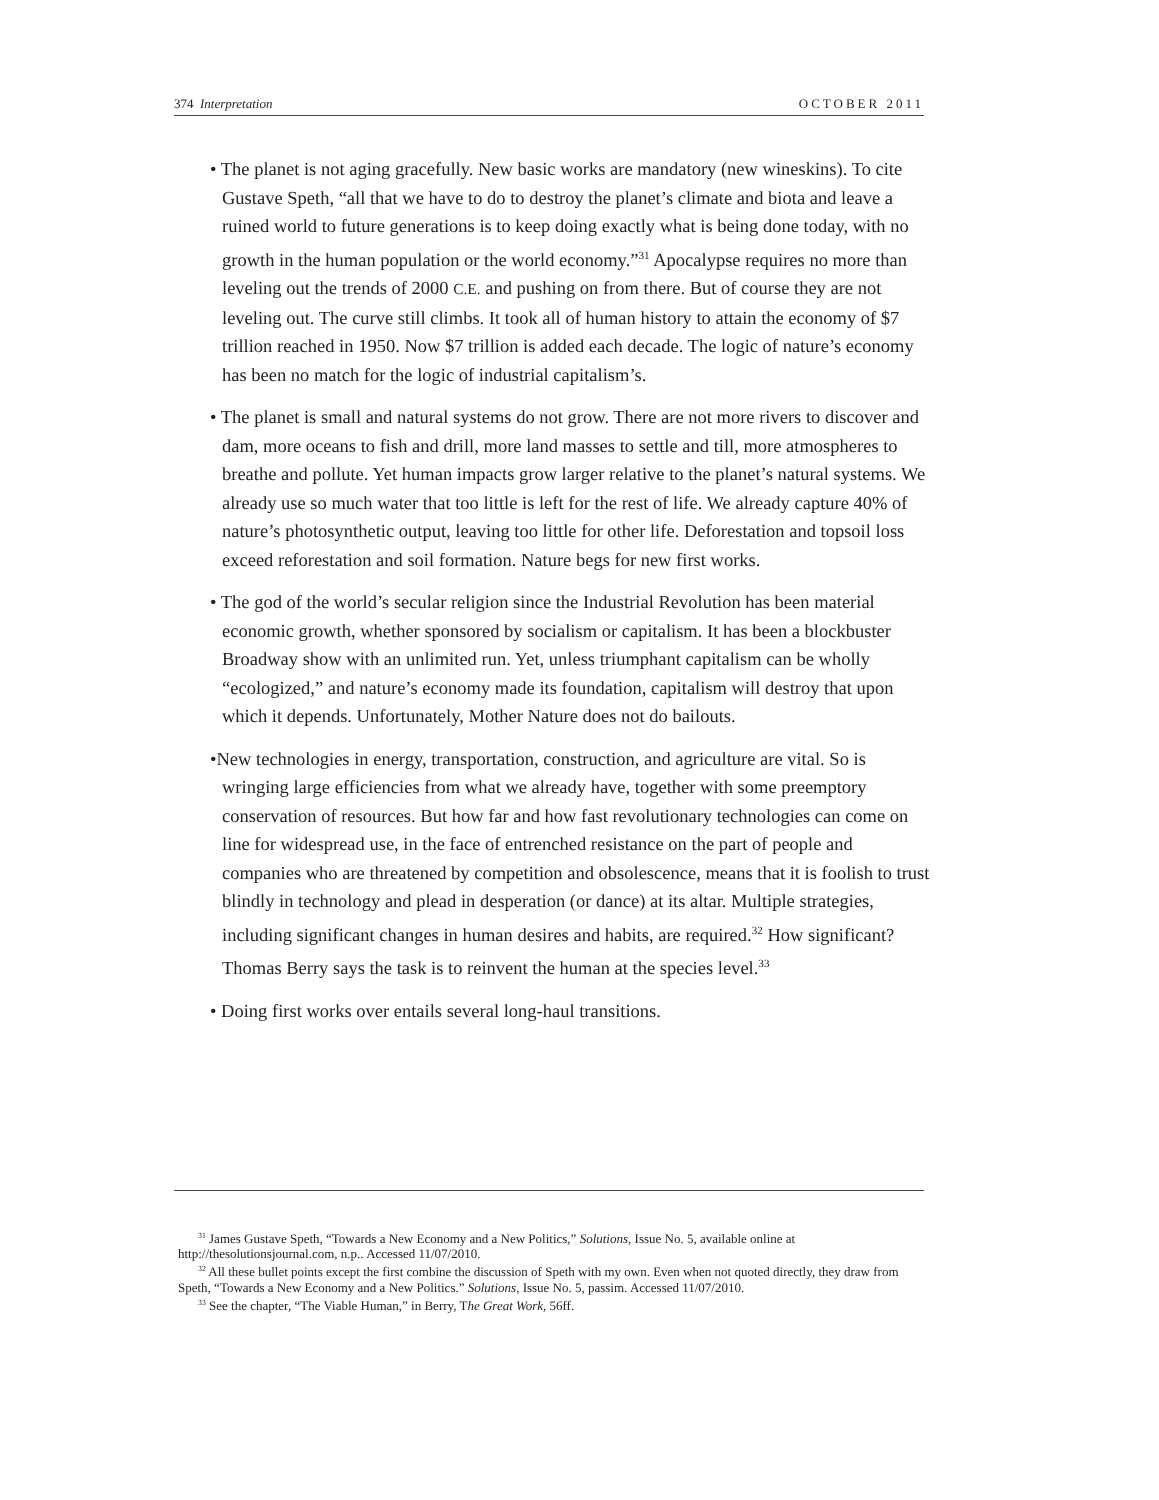374 Interpretation OCTOBER 2011
• The planet is not aging gracefully. New basic works are mandatory (new wineskins). To cite Gustave Speth, “all that we have to do to destroy the planet’s climate and biota and leave a ruined world to future generations is to keep doing exactly what is being done today, with no growth in the human population or the world economy.”<sup>31</sup> Apocalypse requires no more than leveling out the trends of 2000 C.E. and pushing on from there. But of course they are not leveling out. The curve still climbs. It took all of human history to attain the economy of $7 trillion reached in 1950. Now $7 trillion is added each decade. The logic of nature’s economy has been no match for the logic of industrial capitalism’s.
• The planet is small and natural systems do not grow. There are not more rivers to discover and dam, more oceans to fish and drill, more land masses to settle and till, more atmospheres to breathe and pollute. Yet human impacts grow larger relative to the planet’s natural systems. We already use so much water that too little is left for the rest of life. We already capture 40% of nature’s photosynthetic output, leaving too little for other life. Deforestation and topsoil loss exceed reforestation and soil formation. Nature begs for new first works.
• The god of the world’s secular religion since the Industrial Revolution has been material economic growth, whether sponsored by socialism or capitalism. It has been a blockbuster Broadway show with an unlimited run. Yet, unless triumphant capitalism can be wholly “ecologized,” and nature’s economy made its foundation, capitalism will destroy that upon which it depends. Unfortunately, Mother Nature does not do bailouts.
•New technologies in energy, transportation, construction, and agriculture are vital. So is wringing large efficiencies from what we already have, together with some preemptory conservation of resources. But how far and how fast revolutionary technologies can come on line for widespread use, in the face of entrenched resistance on the part of people and companies who are threatened by competition and obsolescence, means that it is foolish to trust blindly in technology and plead in desperation (or dance) at its altar. Multiple strategies, including significant changes in human desires and habits, are required.<sup>32</sup> How significant? Thomas Berry says the task is to reinvent the human at the species level.<sup>33</sup>
• Doing first works over entails several long-haul transitions.
<sup>31</sup> James Gustave Speth, “Towards a New Economy and a New Politics,” Solutions, Issue No. 5, available online at http://thesolutionsjournal.com, n.p.. Accessed 11/07/2010.
<sup>32</sup> All these bullet points except the first combine the discussion of Speth with my own. Even when not quoted directly, they draw from Speth, “Towards a New Economy and a New Politics.” Solutions, Issue No. 5, passim. Accessed 11/07/2010.
<sup>33</sup> See the chapter, “The Viable Human,” in Berry, The Great Work, 56ff.